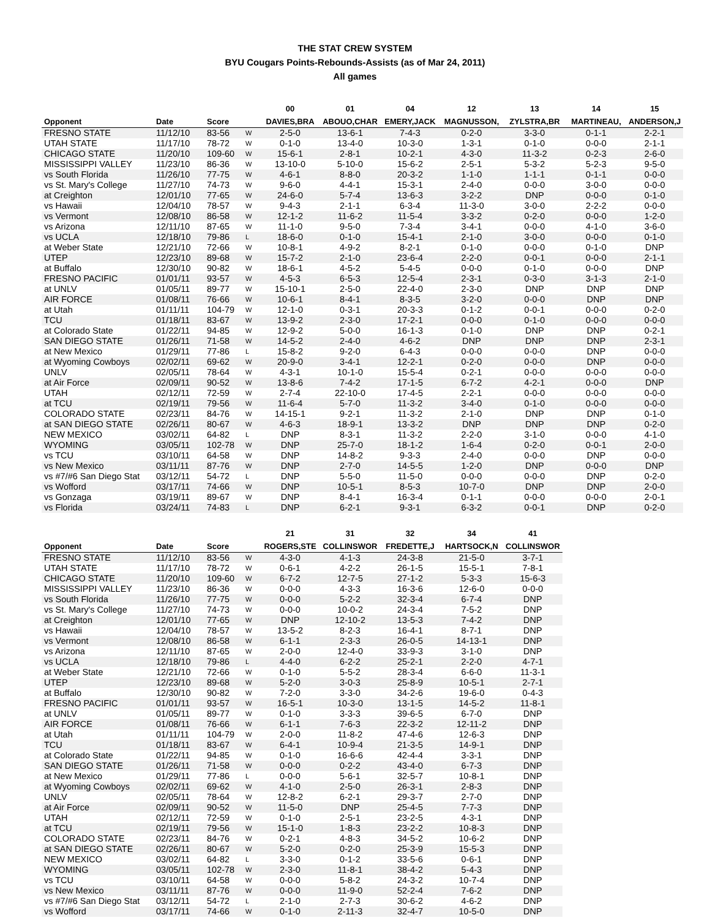THE STAT CREW SYSTEM
BYU Cougars Points-Rebounds-Assists (as of Mar 24, 2011)
All games
| | | | | 00 | 01 | 04 | 12 | 13 | 14 | 15 |
| --- | --- | --- | --- | --- | --- | --- | --- | --- | --- | --- |
| Opponent | Date | Score | | DAVIES,BRA | ABOUO,CHAR | EMERY,JACK | MAGNUSSON, | ZYLSTRA,BR | MARTINEAU, | ANDERSON,J |
| FRESNO STATE | 11/12/10 | 83-56 | W | 2-5-0 | 13-6-1 | 7-4-3 | 0-2-0 | 3-3-0 | 0-1-1 | 2-2-1 |
| UTAH STATE | 11/17/10 | 78-72 | W | 0-1-0 | 13-4-0 | 10-3-0 | 1-3-1 | 0-1-0 | 0-0-0 | 2-1-1 |
| CHICAGO STATE | 11/20/10 | 109-60 | W | 15-6-1 | 2-8-1 | 10-2-1 | 4-3-0 | 11-3-2 | 0-2-3 | 2-6-0 |
| MISSISSIPPI VALLEY | 11/23/10 | 86-36 | W | 13-10-0 | 5-10-0 | 15-6-2 | 2-5-1 | 5-3-2 | 5-2-3 | 9-5-0 |
| vs South Florida | 11/26/10 | 77-75 | W | 4-6-1 | 8-8-0 | 20-3-2 | 1-1-0 | 1-1-1 | 0-1-1 | 0-0-0 |
| vs St. Mary's College | 11/27/10 | 74-73 | W | 9-6-0 | 4-4-1 | 15-3-1 | 2-4-0 | 0-0-0 | 3-0-0 | 0-0-0 |
| at Creighton | 12/01/10 | 77-65 | W | 24-6-0 | 5-7-4 | 13-6-3 | 3-2-2 | DNP | 0-0-0 | 0-1-0 |
| vs Hawaii | 12/04/10 | 78-57 | W | 9-4-3 | 2-1-1 | 6-3-4 | 11-3-0 | 3-0-0 | 2-2-2 | 0-0-0 |
| vs Vermont | 12/08/10 | 86-58 | W | 12-1-2 | 11-6-2 | 11-5-4 | 3-3-2 | 0-2-0 | 0-0-0 | 1-2-0 |
| vs Arizona | 12/11/10 | 87-65 | W | 11-1-0 | 9-5-0 | 7-3-4 | 3-4-1 | 0-0-0 | 4-1-0 | 3-6-0 |
| vs UCLA | 12/18/10 | 79-86 | L | 18-6-0 | 0-1-0 | 15-4-1 | 2-1-0 | 3-0-0 | 0-0-0 | 0-1-0 |
| at Weber State | 12/21/10 | 72-66 | W | 10-8-1 | 4-9-2 | 8-2-1 | 0-1-0 | 0-0-0 | 0-1-0 | DNP |
| UTEP | 12/23/10 | 89-68 | W | 15-7-2 | 2-1-0 | 23-6-4 | 2-2-0 | 0-0-1 | 0-0-0 | 2-1-1 |
| at Buffalo | 12/30/10 | 90-82 | W | 18-6-1 | 4-5-2 | 5-4-5 | 0-0-0 | 0-1-0 | 0-0-0 | DNP |
| FRESNO PACIFIC | 01/01/11 | 93-57 | W | 4-5-3 | 6-5-3 | 12-5-4 | 2-3-1 | 0-3-0 | 3-1-3 | 2-1-0 |
| at UNLV | 01/05/11 | 89-77 | W | 15-10-1 | 2-5-0 | 22-4-0 | 2-3-0 | DNP | DNP | DNP |
| AIR FORCE | 01/08/11 | 76-66 | W | 10-6-1 | 8-4-1 | 8-3-5 | 3-2-0 | 0-0-0 | DNP | DNP |
| at Utah | 01/11/11 | 104-79 | W | 12-1-0 | 0-3-1 | 20-3-3 | 0-1-2 | 0-0-1 | 0-0-0 | 0-2-0 |
| TCU | 01/18/11 | 83-67 | W | 13-9-2 | 2-3-0 | 17-2-1 | 0-0-0 | 0-1-0 | 0-0-0 | 0-0-0 |
| at Colorado State | 01/22/11 | 94-85 | W | 12-9-2 | 5-0-0 | 16-1-3 | 0-1-0 | DNP | DNP | 0-2-1 |
| SAN DIEGO STATE | 01/26/11 | 71-58 | W | 14-5-2 | 2-4-0 | 4-6-2 | DNP | DNP | DNP | 2-3-1 |
| at New Mexico | 01/29/11 | 77-86 | L | 15-8-2 | 9-2-0 | 6-4-3 | 0-0-0 | 0-0-0 | DNP | 0-0-0 |
| at Wyoming Cowboys | 02/02/11 | 69-62 | W | 20-9-0 | 3-4-1 | 12-2-1 | 0-2-0 | 0-0-0 | DNP | 0-0-0 |
| UNLV | 02/05/11 | 78-64 | W | 4-3-1 | 10-1-0 | 15-5-4 | 0-2-1 | 0-0-0 | 0-0-0 | 0-0-0 |
| at Air Force | 02/09/11 | 90-52 | W | 13-8-6 | 7-4-2 | 17-1-5 | 6-7-2 | 4-2-1 | 0-0-0 | DNP |
| UTAH | 02/12/11 | 72-59 | W | 2-7-4 | 22-10-0 | 17-4-5 | 2-2-1 | 0-0-0 | 0-0-0 | 0-0-0 |
| at TCU | 02/19/11 | 79-56 | W | 11-6-4 | 5-7-0 | 11-3-2 | 3-4-0 | 0-1-0 | 0-0-0 | 0-0-0 |
| COLORADO STATE | 02/23/11 | 84-76 | W | 14-15-1 | 9-2-1 | 11-3-2 | 2-1-0 | DNP | DNP | 0-1-0 |
| at SAN DIEGO STATE | 02/26/11 | 80-67 | W | 4-6-3 | 18-9-1 | 13-3-2 | DNP | DNP | DNP | 0-2-0 |
| NEW MEXICO | 03/02/11 | 64-82 | L | DNP | 8-3-1 | 11-3-2 | 2-2-0 | 3-1-0 | 0-0-0 | 4-1-0 |
| WYOMING | 03/05/11 | 102-78 | W | DNP | 25-7-0 | 18-1-2 | 1-6-4 | 0-2-0 | 0-0-1 | 2-0-0 |
| vs TCU | 03/10/11 | 64-58 | W | DNP | 14-8-2 | 9-3-3 | 2-4-0 | 0-0-0 | DNP | 0-0-0 |
| vs New Mexico | 03/11/11 | 87-76 | W | DNP | 2-7-0 | 14-5-5 | 1-2-0 | DNP | 0-0-0 | DNP |
| vs #7/#6 San Diego Stat | 03/12/11 | 54-72 | L | DNP | 5-5-0 | 11-5-0 | 0-0-0 | 0-0-0 | DNP | 0-2-0 |
| vs Wofford | 03/17/11 | 74-66 | W | DNP | 10-5-1 | 8-5-3 | 10-7-0 | DNP | DNP | 2-0-0 |
| vs Gonzaga | 03/19/11 | 89-67 | W | DNP | 8-4-1 | 16-3-4 | 0-1-1 | 0-0-0 | 0-0-0 | 2-0-1 |
| vs Florida | 03/24/11 | 74-83 | L | DNP | 6-2-1 | 9-3-1 | 6-3-2 | 0-0-1 | DNP | 0-2-0 |
| | | | | 21 | 31 | 32 | 34 | 41 |
| --- | --- | --- | --- | --- | --- | --- | --- | --- |
| Opponent | Date | Score | | ROGERS,STE | COLLINSWOR | FREDETTE,J | HARTSOCK,N | COLLINSWOR |
| FRESNO STATE | 11/12/10 | 83-56 | W | 4-3-0 | 4-1-3 | 24-3-8 | 21-5-0 | 3-7-1 |
| UTAH STATE | 11/17/10 | 78-72 | W | 0-6-1 | 4-2-2 | 26-1-5 | 15-5-1 | 7-8-1 |
| CHICAGO STATE | 11/20/10 | 109-60 | W | 6-7-2 | 12-7-5 | 27-1-2 | 5-3-3 | 15-6-3 |
| MISSISSIPPI VALLEY | 11/23/10 | 86-36 | W | 0-0-0 | 4-3-3 | 16-3-6 | 12-6-0 | 0-0-0 |
| vs South Florida | 11/26/10 | 77-75 | W | 0-0-0 | 5-2-2 | 32-3-4 | 6-7-4 | DNP |
| vs St. Mary's College | 11/27/10 | 74-73 | W | 0-0-0 | 10-0-2 | 24-3-4 | 7-5-2 | DNP |
| at Creighton | 12/01/10 | 77-65 | W | DNP | 12-10-2 | 13-5-3 | 7-4-2 | DNP |
| vs Hawaii | 12/04/10 | 78-57 | W | 13-5-2 | 8-2-3 | 16-4-1 | 8-7-1 | DNP |
| vs Vermont | 12/08/10 | 86-58 | W | 6-1-1 | 2-3-3 | 26-0-5 | 14-13-1 | DNP |
| vs Arizona | 12/11/10 | 87-65 | W | 2-0-0 | 12-4-0 | 33-9-3 | 3-1-0 | DNP |
| vs UCLA | 12/18/10 | 79-86 | L | 4-4-0 | 6-2-2 | 25-2-1 | 2-2-0 | 4-7-1 |
| at Weber State | 12/21/10 | 72-66 | W | 0-1-0 | 5-5-2 | 28-3-4 | 6-6-0 | 11-3-1 |
| UTEP | 12/23/10 | 89-68 | W | 5-2-0 | 3-0-3 | 25-8-9 | 10-5-1 | 2-7-1 |
| at Buffalo | 12/30/10 | 90-82 | W | 7-2-0 | 3-3-0 | 34-2-6 | 19-6-0 | 0-4-3 |
| FRESNO PACIFIC | 01/01/11 | 93-57 | W | 16-5-1 | 10-3-0 | 13-1-5 | 14-5-2 | 11-8-1 |
| at UNLV | 01/05/11 | 89-77 | W | 0-1-0 | 3-3-3 | 39-6-5 | 6-7-0 | DNP |
| AIR FORCE | 01/08/11 | 76-66 | W | 6-1-1 | 7-6-3 | 22-3-2 | 12-11-2 | DNP |
| at Utah | 01/11/11 | 104-79 | W | 2-0-0 | 11-8-2 | 47-4-6 | 12-6-3 | DNP |
| TCU | 01/18/11 | 83-67 | W | 6-4-1 | 10-9-4 | 21-3-5 | 14-9-1 | DNP |
| at Colorado State | 01/22/11 | 94-85 | W | 0-1-0 | 16-6-6 | 42-4-4 | 3-3-1 | DNP |
| SAN DIEGO STATE | 01/26/11 | 71-58 | W | 0-0-0 | 0-2-2 | 43-4-0 | 6-7-3 | DNP |
| at New Mexico | 01/29/11 | 77-86 | L | 0-0-0 | 5-6-1 | 32-5-7 | 10-8-1 | DNP |
| at Wyoming Cowboys | 02/02/11 | 69-62 | W | 4-1-0 | 2-5-0 | 26-3-1 | 2-8-3 | DNP |
| UNLV | 02/05/11 | 78-64 | W | 12-8-2 | 6-2-1 | 29-3-7 | 2-7-0 | DNP |
| at Air Force | 02/09/11 | 90-52 | W | 11-5-0 | DNP | 25-4-5 | 7-7-3 | DNP |
| UTAH | 02/12/11 | 72-59 | W | 0-1-0 | 2-5-1 | 23-2-5 | 4-3-1 | DNP |
| at TCU | 02/19/11 | 79-56 | W | 15-1-0 | 1-8-3 | 23-2-2 | 10-8-3 | DNP |
| COLORADO STATE | 02/23/11 | 84-76 | W | 0-2-1 | 4-8-3 | 34-5-2 | 10-6-2 | DNP |
| at SAN DIEGO STATE | 02/26/11 | 80-67 | W | 5-2-0 | 0-2-0 | 25-3-9 | 15-5-3 | DNP |
| NEW MEXICO | 03/02/11 | 64-82 | L | 3-3-0 | 0-1-2 | 33-5-6 | 0-6-1 | DNP |
| WYOMING | 03/05/11 | 102-78 | W | 2-3-0 | 11-8-1 | 38-4-2 | 5-4-3 | DNP |
| vs TCU | 03/10/11 | 64-58 | W | 0-0-0 | 5-8-2 | 24-3-2 | 10-7-4 | DNP |
| vs New Mexico | 03/11/11 | 87-76 | W | 0-0-0 | 11-9-0 | 52-2-4 | 7-6-2 | DNP |
| vs #7/#6 San Diego Stat | 03/12/11 | 54-72 | L | 2-1-0 | 2-7-3 | 30-6-2 | 4-6-2 | DNP |
| vs Wofford | 03/17/11 | 74-66 | W | 0-1-0 | 2-11-3 | 32-4-7 | 10-5-0 | DNP |